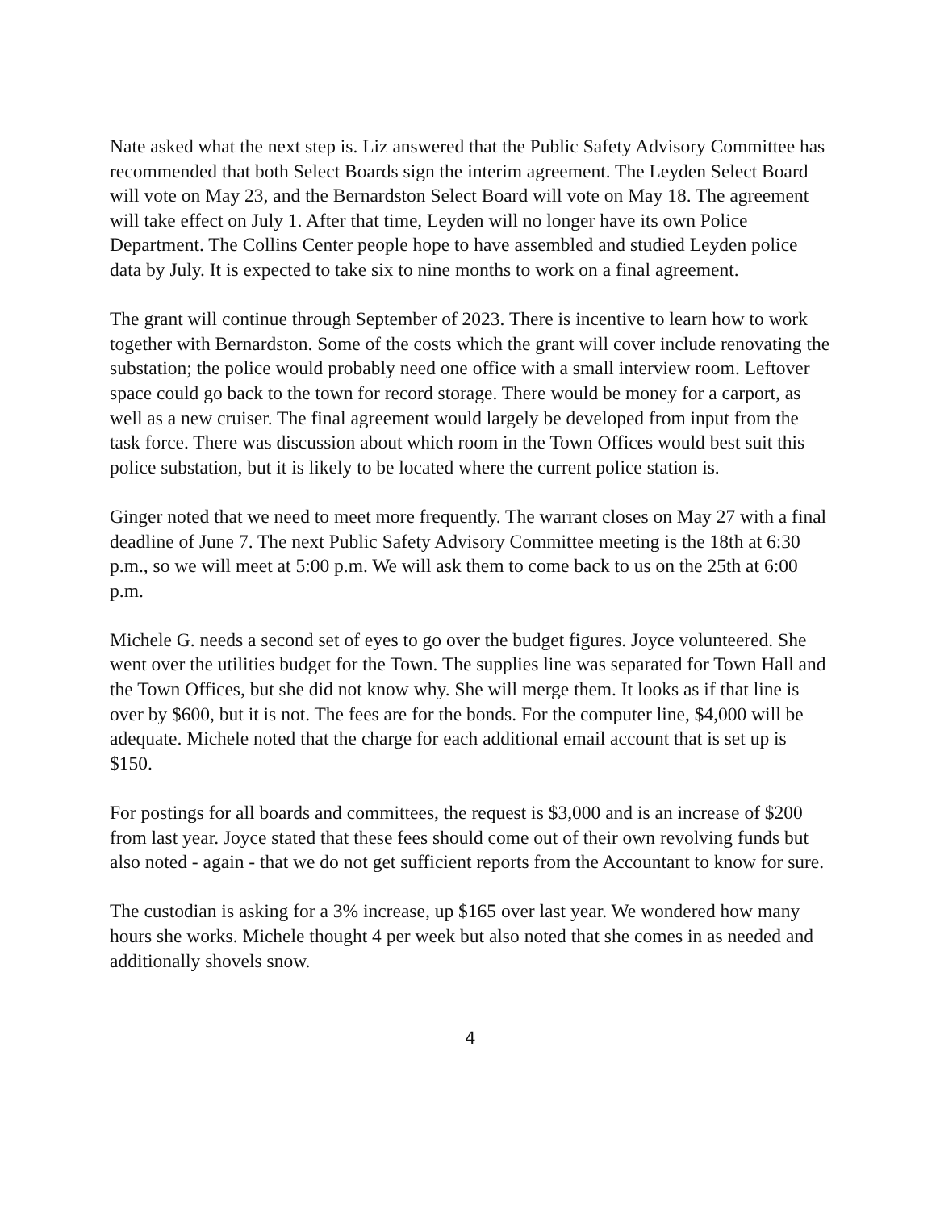Nate asked what the next step is. Liz answered that the Public Safety Advisory Committee has recommended that both Select Boards sign the interim agreement. The Leyden Select Board will vote on May 23, and the Bernardston Select Board will vote on May 18. The agreement will take effect on July 1. After that time, Leyden will no longer have its own Police Department. The Collins Center people hope to have assembled and studied Leyden police data by July. It is expected to take six to nine months to work on a final agreement.
The grant will continue through September of 2023. There is incentive to learn how to work together with Bernardston. Some of the costs which the grant will cover include renovating the substation; the police would probably need one office with a small interview room. Leftover space could go back to the town for record storage. There would be money for a carport, as well as a new cruiser. The final agreement would largely be developed from input from the task force. There was discussion about which room in the Town Offices would best suit this police substation, but it is likely to be located where the current police station is.
Ginger noted that we need to meet more frequently. The warrant closes on May 27 with a final deadline of June 7. The next Public Safety Advisory Committee meeting is the 18th at 6:30 p.m., so we will meet at 5:00 p.m. We will ask them to come back to us on the 25th at 6:00 p.m.
Michele G. needs a second set of eyes to go over the budget figures. Joyce volunteered. She went over the utilities budget for the Town. The supplies line was separated for Town Hall and the Town Offices, but she did not know why. She will merge them. It looks as if that line is over by $600, but it is not. The fees are for the bonds. For the computer line, $4,000 will be adequate. Michele noted that the charge for each additional email account that is set up is $150.
For postings for all boards and committees, the request is $3,000 and is an increase of $200 from last year. Joyce stated that these fees should come out of their own revolving funds but also noted - again - that we do not get sufficient reports from the Accountant to know for sure.
The custodian is asking for a 3% increase, up $165 over last year. We wondered how many hours she works. Michele thought 4 per week but also noted that she comes in as needed and additionally shovels snow.
4